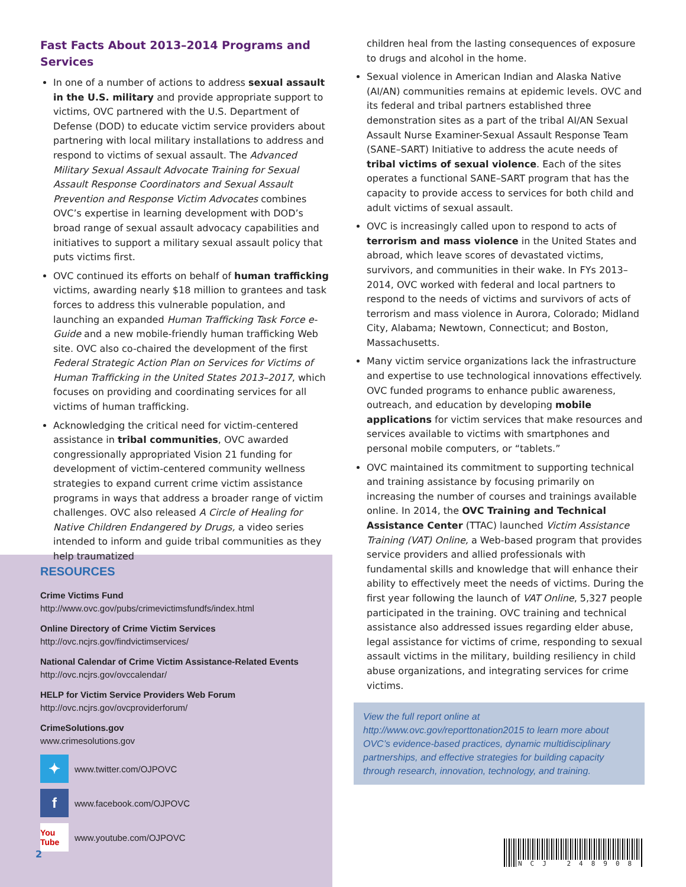Fast Facts About 2013–2014 Programs and Services
In one of a number of actions to address sexual assault in the U.S. military and provide appropriate support to victims, OVC partnered with the U.S. Department of Defense (DOD) to educate victim service providers about partnering with local military installations to address and respond to victims of sexual assault. The Advanced Military Sexual Assault Advocate Training for Sexual Assault Response Coordinators and Sexual Assault Prevention and Response Victim Advocates combines OVC’s expertise in learning development with DOD’s broad range of sexual assault advocacy capabilities and initiatives to support a military sexual assault policy that puts victims first.
OVC continued its efforts on behalf of human trafficking victims, awarding nearly $18 million to grantees and task forces to address this vulnerable population, and launching an expanded Human Trafficking Task Force e-Guide and a new mobile-friendly human trafficking Web site. OVC also co-chaired the development of the first Federal Strategic Action Plan on Services for Victims of Human Trafficking in the United States 2013–2017, which focuses on providing and coordinating services for all victims of human trafficking.
Acknowledging the critical need for victim-centered assistance in tribal communities, OVC awarded congressionally appropriated Vision 21 funding for development of victim-centered community wellness strategies to expand current crime victim assistance programs in ways that address a broader range of victim challenges. OVC also released A Circle of Healing for Native Children Endangered by Drugs, a video series intended to inform and guide tribal communities as they help traumatized
RESOURCES
Crime Victims Fund
http://www.ovc.gov/pubs/crimevictimsfundfs/index.html
Online Directory of Crime Victim Services
http://ovc.ncjrs.gov/findvictimservices/
National Calendar of Crime Victim Assistance-Related Events
http://ovc.ncjrs.gov/ovccalendar/
HELP for Victim Service Providers Web Forum
http://ovc.ncjrs.gov/ovcproviderforum/
CrimeSolutions.gov
www.crimesolutions.gov
✦
www.twitter.com/OJPOVC
f
www.facebook.com/OJPOVC
You Tube
www.youtube.com/OJPOVC
2
children heal from the lasting consequences of exposure to drugs and alcohol in the home.
Sexual violence in American Indian and Alaska Native (AI/AN) communities remains at epidemic levels. OVC and its federal and tribal partners established three demonstration sites as a part of the tribal AI/AN Sexual Assault Nurse Examiner-Sexual Assault Response Team (SANE–SART) Initiative to address the acute needs of tribal victims of sexual violence. Each of the sites operates a functional SANE–SART program that has the capacity to provide access to services for both child and adult victims of sexual assault.
OVC is increasingly called upon to respond to acts of terrorism and mass violence in the United States and abroad, which leave scores of devastated victims, survivors, and communities in their wake. In FYs 2013–2014, OVC worked with federal and local partners to respond to the needs of victims and survivors of acts of terrorism and mass violence in Aurora, Colorado; Midland City, Alabama; Newtown, Connecticut; and Boston, Massachusetts.
Many victim service organizations lack the infrastructure and expertise to use technological innovations effectively. OVC funded programs to enhance public awareness, outreach, and education by developing mobile applications for victim services that make resources and services available to victims with smartphones and personal mobile computers, or “tablets.”
OVC maintained its commitment to supporting technical and training assistance by focusing primarily on increasing the number of courses and trainings available online. In 2014, the OVC Training and Technical Assistance Center (TTAC) launched Victim Assistance Training (VAT) Online, a Web-based program that provides service providers and allied professionals with fundamental skills and knowledge that will enhance their ability to effectively meet the needs of victims. During the first year following the launch of VAT Online, 5,327 people participated in the training. OVC training and technical assistance also addressed issues regarding elder abuse, legal assistance for victims of crime, responding to sexual assault victims in the military, building resiliency in child abuse organizations, and integrating services for crime victims.
View the full report online at http://www.ovc.gov/reporttonation2015 to learn more about OVC’s evidence-based practices, dynamic multidisciplinary partnerships, and effective strategies for building capacity through research, innovation, technology, and training.
NCJ 248908